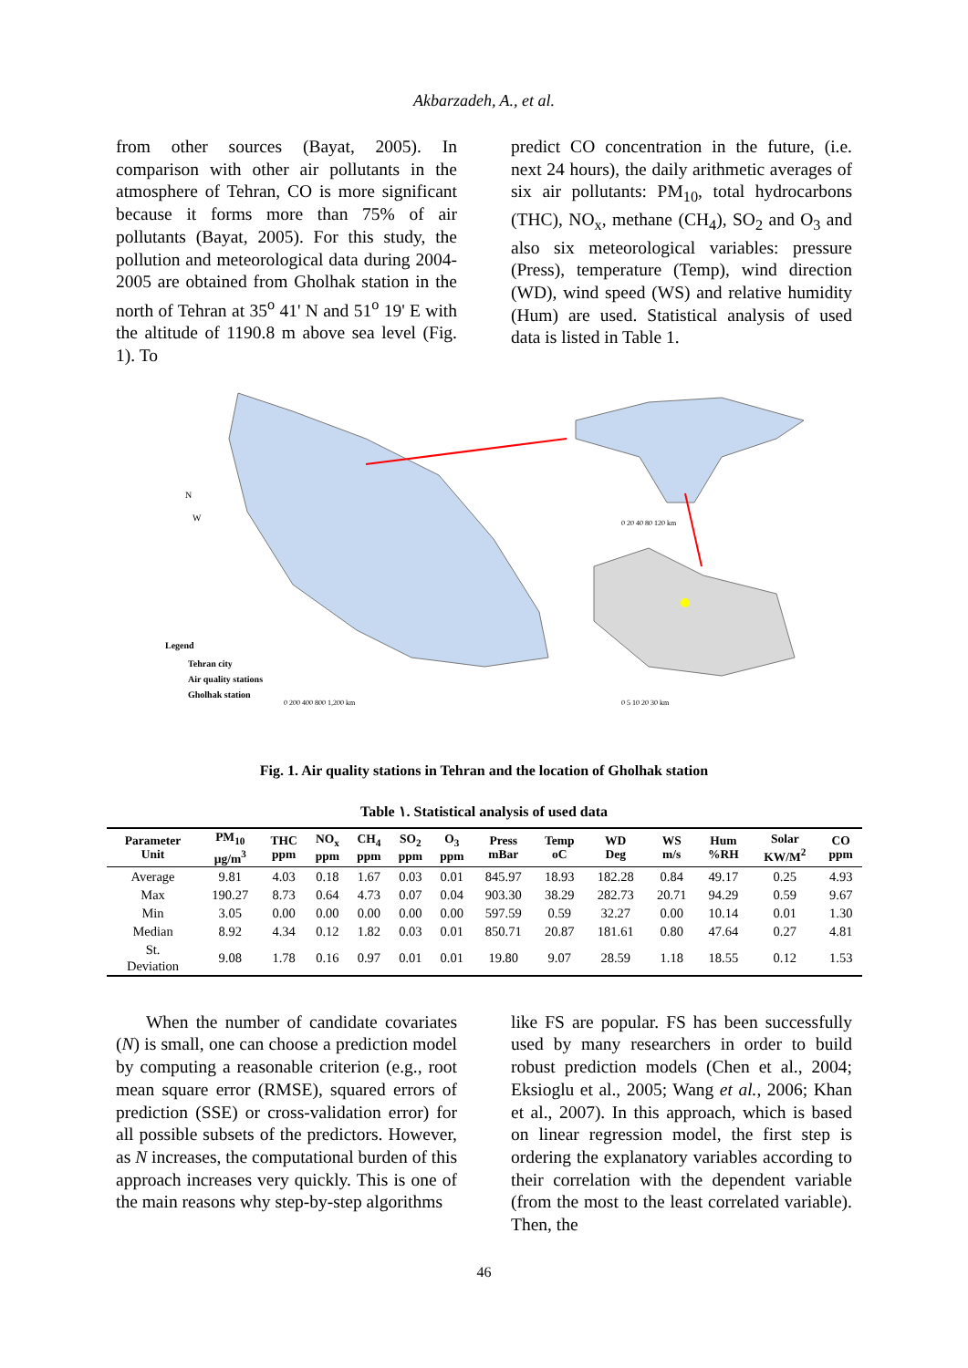Akbarzadeh, A., et al.
from other sources (Bayat, 2005). In comparison with other air pollutants in the atmosphere of Tehran, CO is more significant because it forms more than 75% of air pollutants (Bayat, 2005). For this study, the pollution and meteorological data during 2004-2005 are obtained from Gholhak station in the north of Tehran at 35<sup>o</sup> 41' N and 51<sup>o</sup> 19' E with the altitude of 1190.8 m above sea level (Fig. 1). To
predict CO concentration in the future, (i.e. next 24 hours), the daily arithmetic averages of six air pollutants: PM<sub>10</sub>, total hydrocarbons (THC), NO<sub>x</sub>, methane (CH<sub>4</sub>), SO<sub>2</sub> and O<sub>3</sub> and also six meteorological variables: pressure (Press), temperature (Temp), wind direction (WD), wind speed (WS) and relative humidity (Hum) are used. Statistical analysis of used data is listed in Table 1.
W
N
Legend
Tehran city
Air quality stations
Gholhak station
0 200 400 800 1,200 km
0 20 40 80 120 km
0 5 10 20 30 km
Fig. 1. Air quality stations in Tehran and the location of Gholhak station
Table ۱. Statistical analysis of used data
| Parameter Unit | PM<sub>10</sub> µg/m<sup>3</sup> | THC ppm | NO<sub>x</sub> ppm | CH<sub>4</sub> ppm | SO<sub>2</sub> ppm | O<sub>3</sub> ppm | Press mBar | Temp oC | WD Deg | WS m/s | Hum %RH | Solar KW/M<sup>2</sup> | CO ppm |
| --- | --- | --- | --- | --- | --- | --- | --- | --- | --- | --- | --- | --- | --- |
| Average | 9.81 | 4.03 | 0.18 | 1.67 | 0.03 | 0.01 | 845.97 | 18.93 | 182.28 | 0.84 | 49.17 | 0.25 | 4.93 |
| Max | 190.27 | 8.73 | 0.64 | 4.73 | 0.07 | 0.04 | 903.30 | 38.29 | 282.73 | 20.71 | 94.29 | 0.59 | 9.67 |
| Min | 3.05 | 0.00 | 0.00 | 0.00 | 0.00 | 0.00 | 597.59 | 0.59 | 32.27 | 0.00 | 10.14 | 0.01 | 1.30 |
| Median | 8.92 | 4.34 | 0.12 | 1.82 | 0.03 | 0.01 | 850.71 | 20.87 | 181.61 | 0.80 | 47.64 | 0.27 | 4.81 |
| St. Deviation | 9.08 | 1.78 | 0.16 | 0.97 | 0.01 | 0.01 | 19.80 | 9.07 | 28.59 | 1.18 | 18.55 | 0.12 | 1.53 |
When the number of candidate covariates (N) is small, one can choose a prediction model by computing a reasonable criterion (e.g., root mean square error (RMSE), squared errors of prediction (SSE) or cross-validation error) for all possible subsets of the predictors. However, as N increases, the computational burden of this approach increases very quickly. This is one of the main reasons why step-by-step algorithms
like FS are popular. FS has been successfully used by many researchers in order to build robust prediction models (Chen et al., 2004; Eksioglu et al., 2005; Wang et al., 2006; Khan et al., 2007). In this approach, which is based on linear regression model, the first step is ordering the explanatory variables according to their correlation with the dependent variable (from the most to the least correlated variable). Then, the
46